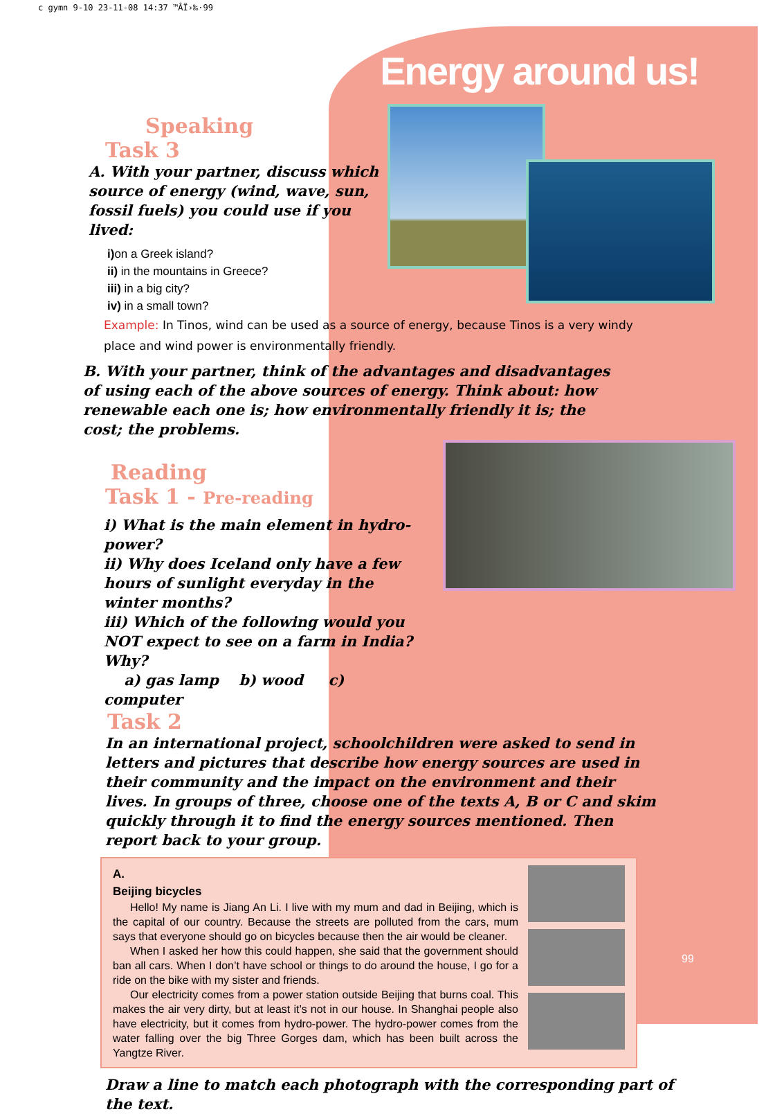c gymn 9-10 23-11-08 14:37 ™ÂÏ›‰·99
Energy around us!
Speaking
Task 3
A. With your partner, discuss which source of energy (wind, wave, sun, fossil fuels) you could use if you lived:
i) on a Greek island?
ii) in the mountains in Greece?
iii) in a big city?
iv) in a small town?
Example: In Tinos, wind can be used as a source of energy, because Tinos is a very windy place and wind power is environmentally friendly.
B. With your partner, think of the advantages and disadvantages of using each of the above sources of energy. Think about: how renewable each one is; how environmentally friendly it is; the cost; the problems.
Reading
Task 1 - Pre-reading
i) What is the main element in hydro-power?
ii) Why does Iceland only have a few hours of sunlight everyday in the winter months?
iii) Which of the following would you NOT expect to see on a farm in India? Why?
a) gas lamp b) wood c) computer
Task 2
In an international project, schoolchildren were asked to send in letters and pictures that describe how energy sources are used in their community and the impact on the environment and their lives. In groups of three, choose one of the texts A, B or C and skim quickly through it to find the energy sources mentioned. Then report back to your group.
A.
Beijing bicycles
Hello! My name is Jiang An Li. I live with my mum and dad in Beijing, which is the capital of our country. Because the streets are polluted from the cars, mum says that everyone should go on bicycles because then the air would be cleaner.
When I asked her how this could happen, she said that the government should ban all cars. When I don’t have school or things to do around the house, I go for a ride on the bike with my sister and friends.
Our electricity comes from a power station outside Beijing that burns coal. This makes the air very dirty, but at least it’s not in our house. In Shanghai people also have electricity, but it comes from hydro-power. The hydro-power comes from the water falling over the big Three Gorges dam, which has been built across the Yangtze River.
Draw a line to match each photograph with the corresponding part of the text.
99